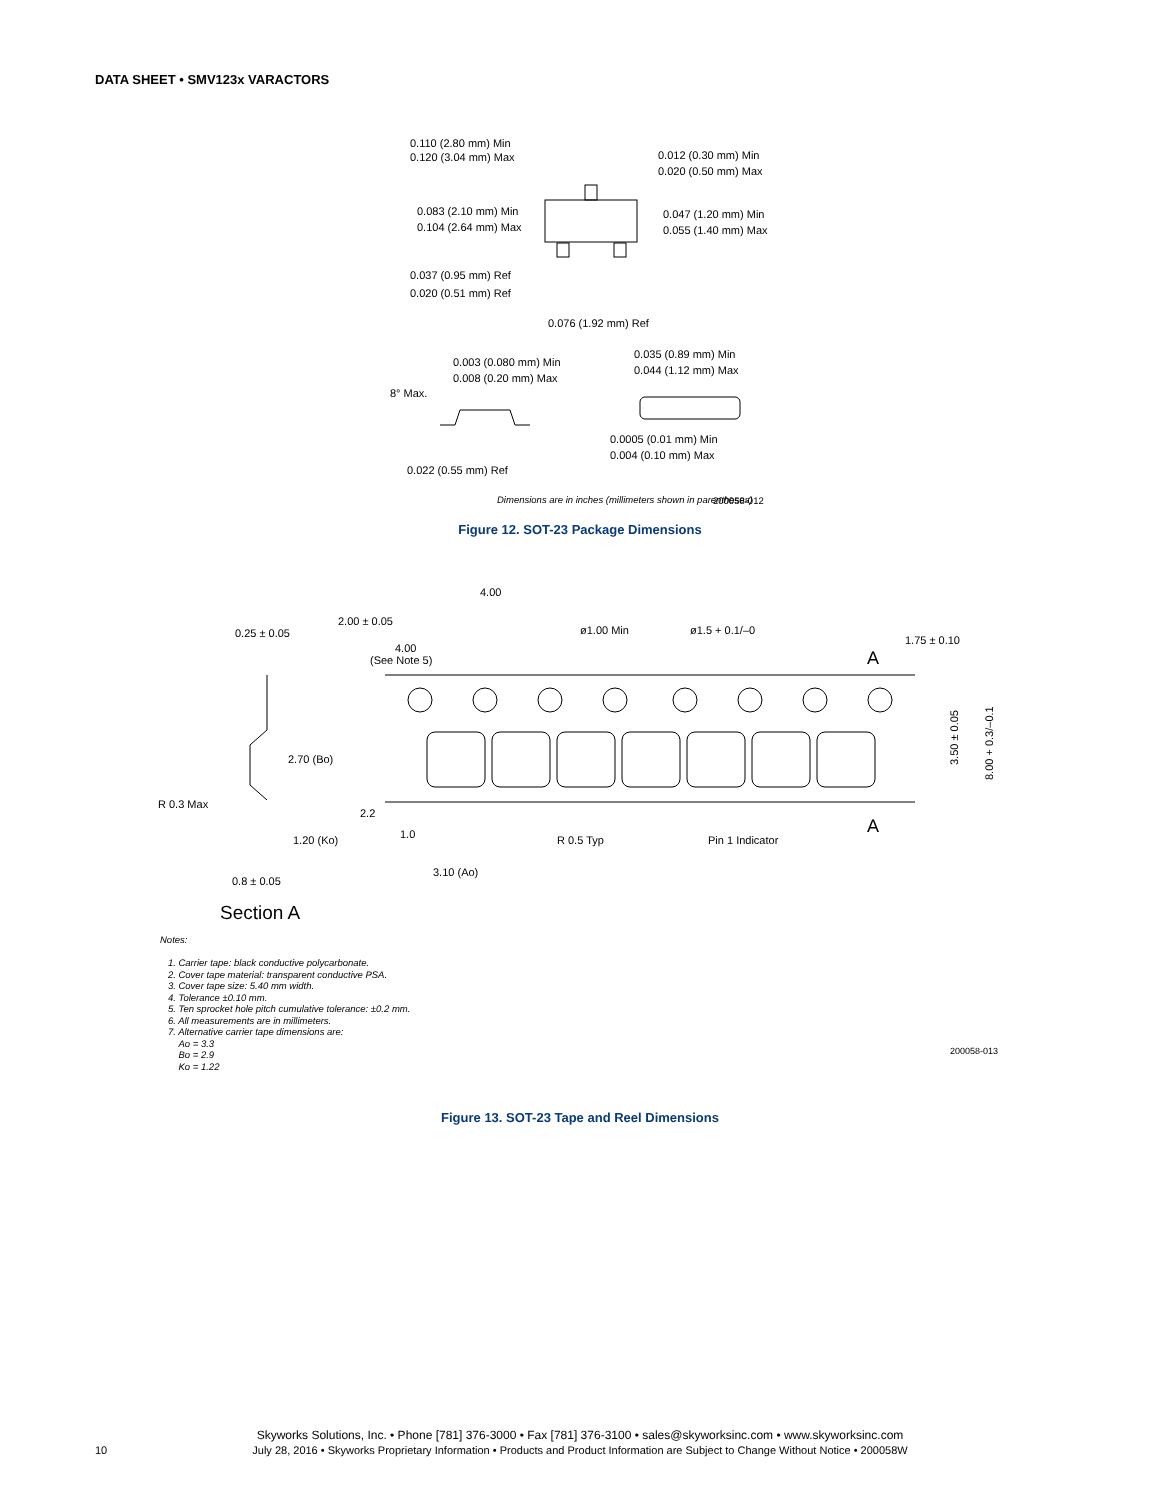DATA SHEET • SMV123x VARACTORS
0.110 (2.80 mm) Min
0.120 (3.04 mm) Max
0.012 (0.30 mm) Min
0.020 (0.50 mm) Max
0.083 (2.10 mm) Min
0.104 (2.64 mm) Max
0.047 (1.20 mm) Min
0.055 (1.40 mm) Max
0.037 (0.95 mm) Ref
0.020 (0.51 mm) Ref
0.076 (1.92 mm) Ref
0.003 (0.080 mm) Min
0.008 (0.20 mm) Max
0.035 (0.89 mm) Min
0.044 (1.12 mm) Max
8° Max.
0.0005 (0.01 mm) Min
0.004 (0.10 mm) Max
0.022 (0.55 mm) Ref
Dimensions are in inches (millimeters shown in parentheses)
200058-012
Figure 12. SOT-23 Package Dimensions
4.00
2.00 ± 0.05
ø1.00 Min
ø1.5 + 0.1/–0
1.75 ± 0.10
0.25 ± 0.05
4.00
(See Note 5)
A
A
2.70 (Bo)
2.2
R 0.3 Max
1.0
R 0.5 Typ
Pin 1 Indicator
1.20 (Ko)
3.10 (Ao)
0.8 ± 0.05
3.50 ± 0.05
8.00 + 0.3/–0.1
Section A
Notes:
1. Carrier tape: black conductive polycarbonate.
2. Cover tape material: transparent conductive PSA.
3. Cover tape size: 5.40 mm width.
4. Tolerance ±0.10 mm.
5. Ten sprocket hole pitch cumulative tolerance: ±0.2 mm.
6. All measurements are in millimeters.
7. Alternative carrier tape dimensions are:
Ao = 3.3
Bo = 2.9
Ko = 1.22
200058-013
Figure 13. SOT-23 Tape and Reel Dimensions
Skyworks Solutions, Inc. • Phone [781] 376-3000 • Fax [781] 376-3100 • sales@skyworksinc.com • www.skyworksinc.com
July 28, 2016 • Skyworks Proprietary Information • Products and Product Information are Subject to Change Without Notice • 200058W
10